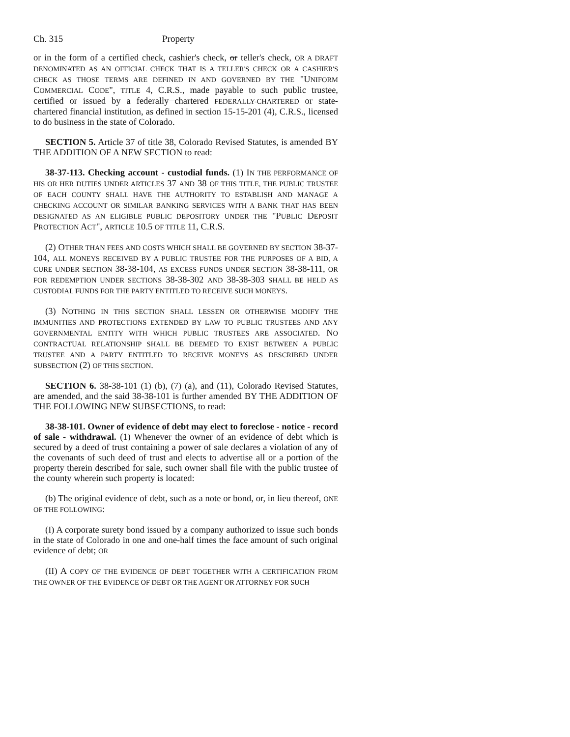Ch. 315 Property
or in the form of a certified check, cashier's check, or teller's check, OR A DRAFT DENOMINATED AS AN OFFICIAL CHECK THAT IS A TELLER'S CHECK OR A CASHIER'S CHECK AS THOSE TERMS ARE DEFINED IN AND GOVERNED BY THE "UNIFORM COMMERCIAL CODE", TITLE 4, C.R.S., made payable to such public trustee, certified or issued by a federally chartered FEDERALLY-CHARTERED or state-chartered financial institution, as defined in section 15-15-201 (4), C.R.S., licensed to do business in the state of Colorado.
SECTION 5. Article 37 of title 38, Colorado Revised Statutes, is amended BY THE ADDITION OF A NEW SECTION to read:
38-37-113. Checking account - custodial funds. (1) IN THE PERFORMANCE OF HIS OR HER DUTIES UNDER ARTICLES 37 AND 38 OF THIS TITLE, THE PUBLIC TRUSTEE OF EACH COUNTY SHALL HAVE THE AUTHORITY TO ESTABLISH AND MANAGE A CHECKING ACCOUNT OR SIMILAR BANKING SERVICES WITH A BANK THAT HAS BEEN DESIGNATED AS AN ELIGIBLE PUBLIC DEPOSITORY UNDER THE "PUBLIC DEPOSIT PROTECTION ACT", ARTICLE 10.5 OF TITLE 11, C.R.S.
(2) OTHER THAN FEES AND COSTS WHICH SHALL BE GOVERNED BY SECTION 38-37-104, ALL MONEYS RECEIVED BY A PUBLIC TRUSTEE FOR THE PURPOSES OF A BID, A CURE UNDER SECTION 38-38-104, AS EXCESS FUNDS UNDER SECTION 38-38-111, OR FOR REDEMPTION UNDER SECTIONS 38-38-302 AND 38-38-303 SHALL BE HELD AS CUSTODIAL FUNDS FOR THE PARTY ENTITLED TO RECEIVE SUCH MONEYS.
(3) NOTHING IN THIS SECTION SHALL LESSEN OR OTHERWISE MODIFY THE IMMUNITIES AND PROTECTIONS EXTENDED BY LAW TO PUBLIC TRUSTEES AND ANY GOVERNMENTAL ENTITY WITH WHICH PUBLIC TRUSTEES ARE ASSOCIATED. NO CONTRACTUAL RELATIONSHIP SHALL BE DEEMED TO EXIST BETWEEN A PUBLIC TRUSTEE AND A PARTY ENTITLED TO RECEIVE MONEYS AS DESCRIBED UNDER SUBSECTION (2) OF THIS SECTION.
SECTION 6. 38-38-101 (1) (b), (7) (a), and (11), Colorado Revised Statutes, are amended, and the said 38-38-101 is further amended BY THE ADDITION OF THE FOLLOWING NEW SUBSECTIONS, to read:
38-38-101. Owner of evidence of debt may elect to foreclose - notice - record of sale - withdrawal. (1) Whenever the owner of an evidence of debt which is secured by a deed of trust containing a power of sale declares a violation of any of the covenants of such deed of trust and elects to advertise all or a portion of the property therein described for sale, such owner shall file with the public trustee of the county wherein such property is located:
(b) The original evidence of debt, such as a note or bond, or, in lieu thereof, ONE OF THE FOLLOWING:
(I) A corporate surety bond issued by a company authorized to issue such bonds in the state of Colorado in one and one-half times the face amount of such original evidence of debt; OR
(II) A COPY OF THE EVIDENCE OF DEBT TOGETHER WITH A CERTIFICATION FROM THE OWNER OF THE EVIDENCE OF DEBT OR THE AGENT OR ATTORNEY FOR SUCH